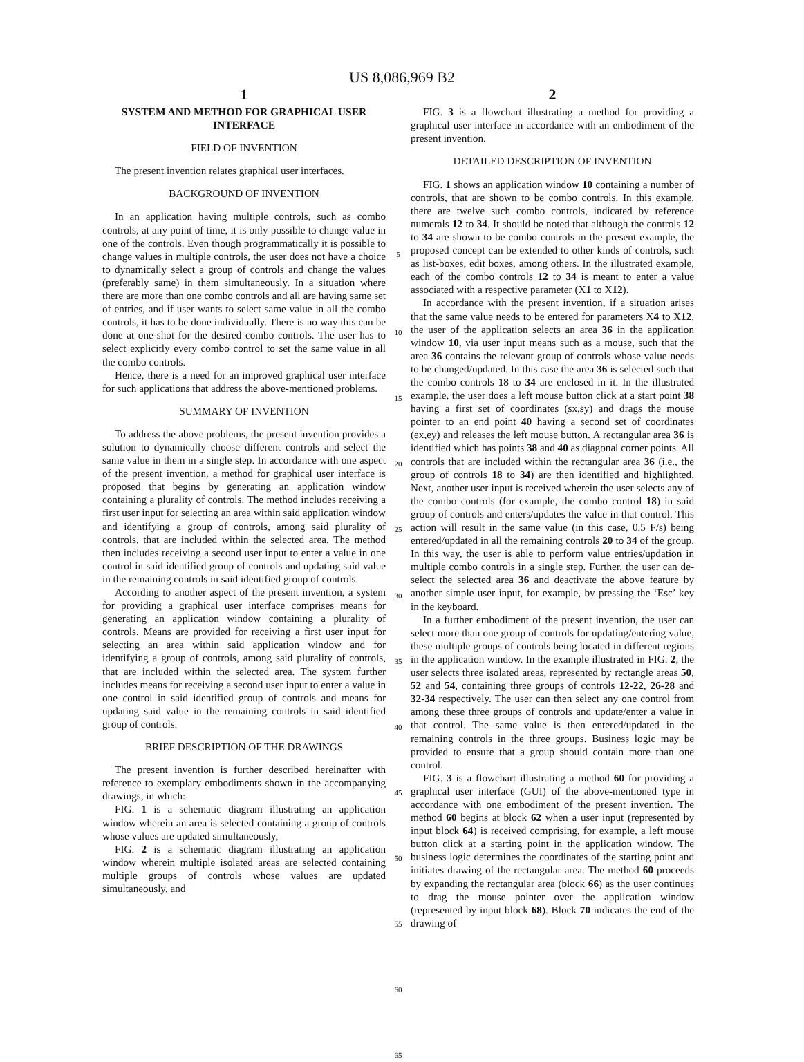US 8,086,969 B2
1
SYSTEM AND METHOD FOR GRAPHICAL USER INTERFACE
FIELD OF INVENTION
The present invention relates graphical user interfaces.
BACKGROUND OF INVENTION
In an application having multiple controls, such as combo controls, at any point of time, it is only possible to change value in one of the controls. Even though programmatically it is possible to change values in multiple controls, the user does not have a choice to dynamically select a group of controls and change the values (preferably same) in them simultaneously. In a situation where there are more than one combo controls and all are having same set of entries, and if user wants to select same value in all the combo controls, it has to be done individually. There is no way this can be done at one-shot for the desired combo controls. The user has to select explicitly every combo control to set the same value in all the combo controls.
Hence, there is a need for an improved graphical user interface for such applications that address the above-mentioned problems.
SUMMARY OF INVENTION
To address the above problems, the present invention provides a solution to dynamically choose different controls and select the same value in them in a single step. In accordance with one aspect of the present invention, a method for graphical user interface is proposed that begins by generating an application window containing a plurality of controls. The method includes receiving a first user input for selecting an area within said application window and identifying a group of controls, among said plurality of controls, that are included within the selected area. The method then includes receiving a second user input to enter a value in one control in said identified group of controls and updating said value in the remaining controls in said identified group of controls.
According to another aspect of the present invention, a system for providing a graphical user interface comprises means for generating an application window containing a plurality of controls. Means are provided for receiving a first user input for selecting an area within said application window and for identifying a group of controls, among said plurality of controls, that are included within the selected area. The system further includes means for receiving a second user input to enter a value in one control in said identified group of controls and means for updating said value in the remaining controls in said identified group of controls.
BRIEF DESCRIPTION OF THE DRAWINGS
The present invention is further described hereinafter with reference to exemplary embodiments shown in the accompanying drawings, in which:
FIG. 1 is a schematic diagram illustrating an application window wherein an area is selected containing a group of controls whose values are updated simultaneously,
FIG. 2 is a schematic diagram illustrating an application window wherein multiple isolated areas are selected containing multiple groups of controls whose values are updated simultaneously, and
5
10
15
20
25
30
35
40
45
50
55
60
65
2
FIG. 3 is a flowchart illustrating a method for providing a graphical user interface in accordance with an embodiment of the present invention.
DETAILED DESCRIPTION OF INVENTION
FIG. 1 shows an application window 10 containing a number of controls, that are shown to be combo controls. In this example, there are twelve such combo controls, indicated by reference numerals 12 to 34. It should be noted that although the controls 12 to 34 are shown to be combo controls in the present example, the proposed concept can be extended to other kinds of controls, such as list-boxes, edit boxes, among others. In the illustrated example, each of the combo controls 12 to 34 is meant to enter a value associated with a respective parameter (X1 to X12).
In accordance with the present invention, if a situation arises that the same value needs to be entered for parameters X4 to X12, the user of the application selects an area 36 in the application window 10, via user input means such as a mouse, such that the area 36 contains the relevant group of controls whose value needs to be changed/updated. In this case the area 36 is selected such that the combo controls 18 to 34 are enclosed in it. In the illustrated example, the user does a left mouse button click at a start point 38 having a first set of coordinates (sx,sy) and drags the mouse pointer to an end point 40 having a second set of coordinates (ex,ey) and releases the left mouse button. A rectangular area 36 is identified which has points 38 and 40 as diagonal corner points. All controls that are included within the rectangular area 36 (i.e., the group of controls 18 to 34) are then identified and highlighted. Next, another user input is received wherein the user selects any of the combo controls (for example, the combo control 18) in said group of controls and enters/updates the value in that control. This action will result in the same value (in this case, 0.5 F/s) being entered/updated in all the remaining controls 20 to 34 of the group. In this way, the user is able to perform value entries/updation in multiple combo controls in a single step. Further, the user can de-select the selected area 36 and deactivate the above feature by another simple user input, for example, by pressing the ‘Esc’ key in the keyboard.
In a further embodiment of the present invention, the user can select more than one group of controls for updating/entering value, these multiple groups of controls being located in different regions in the application window. In the example illustrated in FIG. 2, the user selects three isolated areas, represented by rectangle areas 50, 52 and 54, containing three groups of controls 12-22, 26-28 and 32-34 respectively. The user can then select any one control from among these three groups of controls and update/enter a value in that control. The same value is then entered/updated in the remaining controls in the three groups. Business logic may be provided to ensure that a group should contain more than one control.
FIG. 3 is a flowchart illustrating a method 60 for providing a graphical user interface (GUI) of the above-mentioned type in accordance with one embodiment of the present invention. The method 60 begins at block 62 when a user input (represented by input block 64) is received comprising, for example, a left mouse button click at a starting point in the application window. The business logic determines the coordinates of the starting point and initiates drawing of the rectangular area. The method 60 proceeds by expanding the rectangular area (block 66) as the user continues to drag the mouse pointer over the application window (represented by input block 68). Block 70 indicates the end of the drawing of